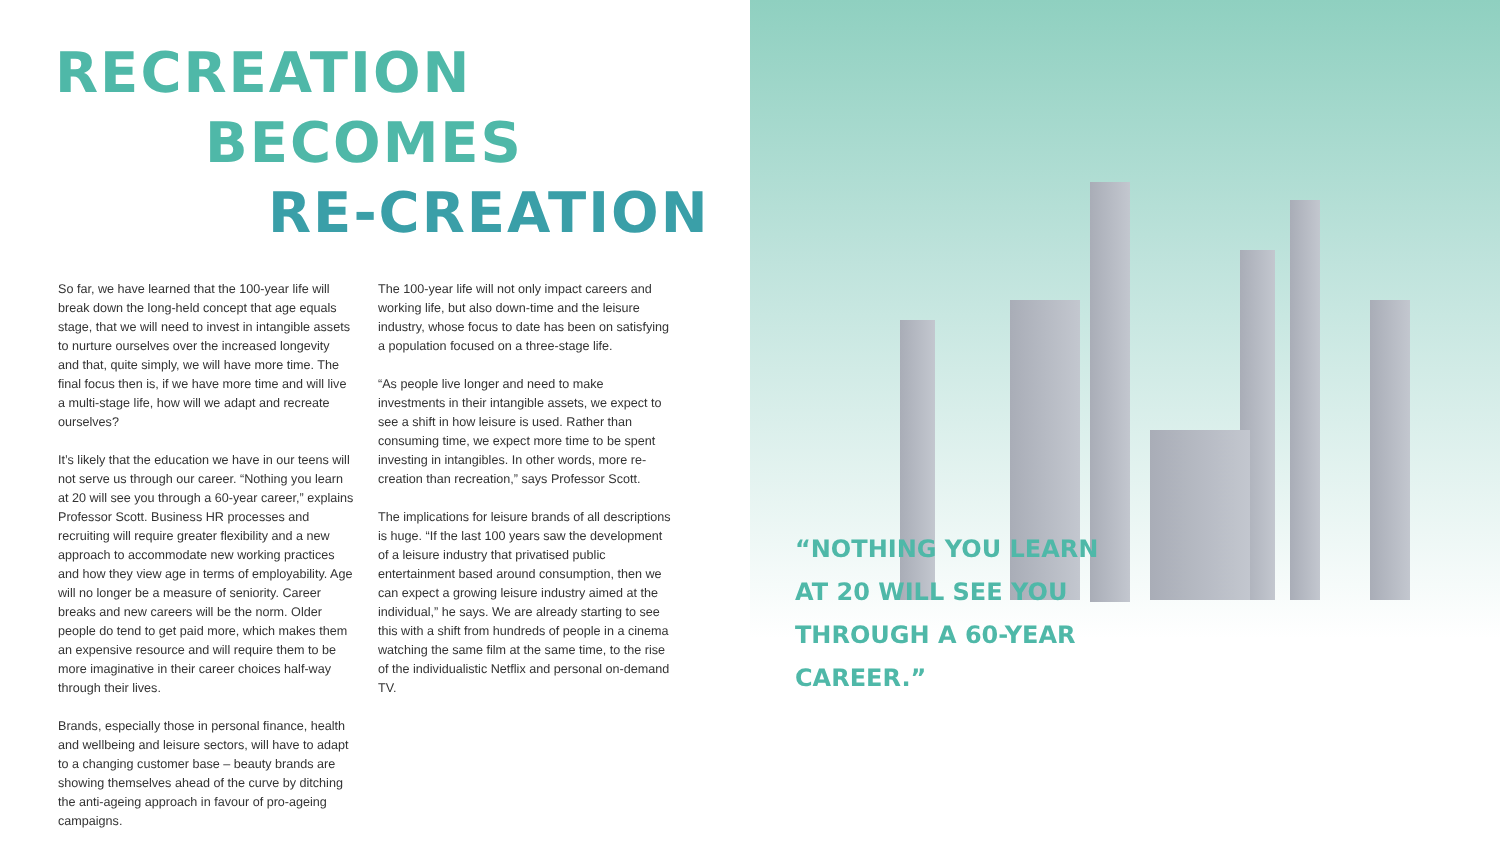RECREATION
BECOMES
RE-CREATION
So far, we have learned that the 100-year life will break down the long-held concept that age equals stage, that we will need to invest in intangible assets to nurture ourselves over the increased longevity and that, quite simply, we will have more time. The final focus then is, if we have more time and will live a multi-stage life, how will we adapt and recreate ourselves?
It’s likely that the education we have in our teens will not serve us through our career. “Nothing you learn at 20 will see you through a 60-year career,” explains Professor Scott. Business HR processes and recruiting will require greater flexibility and a new approach to accommodate new working practices and how they view age in terms of employability. Age will no longer be a measure of seniority. Career breaks and new careers will be the norm. Older people do tend to get paid more, which makes them an expensive resource and will require them to be more imaginative in their career choices half-way through their lives.
Brands, especially those in personal finance, health and wellbeing and leisure sectors, will have to adapt to a changing customer base – beauty brands are showing themselves ahead of the curve by ditching the anti-ageing approach in favour of pro-ageing campaigns.
The 100-year life will not only impact careers and working life, but also down-time and the leisure industry, whose focus to date has been on satisfying a population focused on a three-stage life.
“As people live longer and need to make investments in their intangible assets, we expect to see a shift in how leisure is used. Rather than consuming time, we expect more time to be spent investing in intangibles. In other words, more re-creation than recreation,” says Professor Scott.
The implications for leisure brands of all descriptions is huge. “If the last 100 years saw the development of a leisure industry that privatised public entertainment based around consumption, then we can expect a growing leisure industry aimed at the individual,” he says. We are already starting to see this with a shift from hundreds of people in a cinema watching the same film at the same time, to the rise of the individualistic Netflix and personal on-demand TV.
“NOTHING YOU LEARN
AT 20 WILL SEE YOU
THROUGH A 60-YEAR
CAREER.”